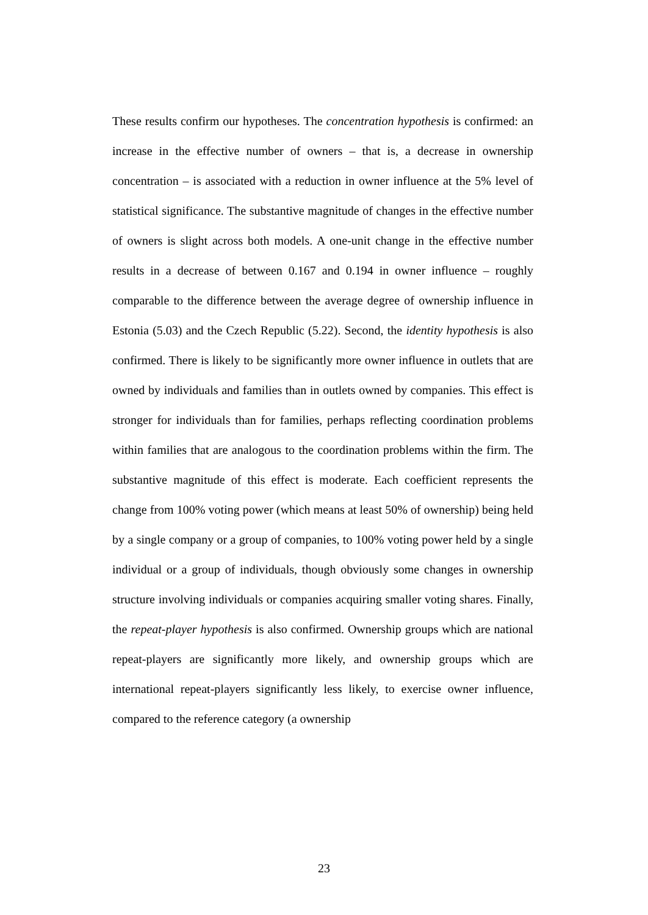These results confirm our hypotheses. The concentration hypothesis is confirmed: an increase in the effective number of owners – that is, a decrease in ownership concentration – is associated with a reduction in owner influence at the 5% level of statistical significance. The substantive magnitude of changes in the effective number of owners is slight across both models. A one-unit change in the effective number results in a decrease of between 0.167 and 0.194 in owner influence – roughly comparable to the difference between the average degree of ownership influence in Estonia (5.03) and the Czech Republic (5.22). Second, the identity hypothesis is also confirmed. There is likely to be significantly more owner influence in outlets that are owned by individuals and families than in outlets owned by companies. This effect is stronger for individuals than for families, perhaps reflecting coordination problems within families that are analogous to the coordination problems within the firm. The substantive magnitude of this effect is moderate. Each coefficient represents the change from 100% voting power (which means at least 50% of ownership) being held by a single company or a group of companies, to 100% voting power held by a single individual or a group of individuals, though obviously some changes in ownership structure involving individuals or companies acquiring smaller voting shares. Finally, the repeat-player hypothesis is also confirmed. Ownership groups which are national repeat-players are significantly more likely, and ownership groups which are international repeat-players significantly less likely, to exercise owner influence, compared to the reference category (a ownership
23